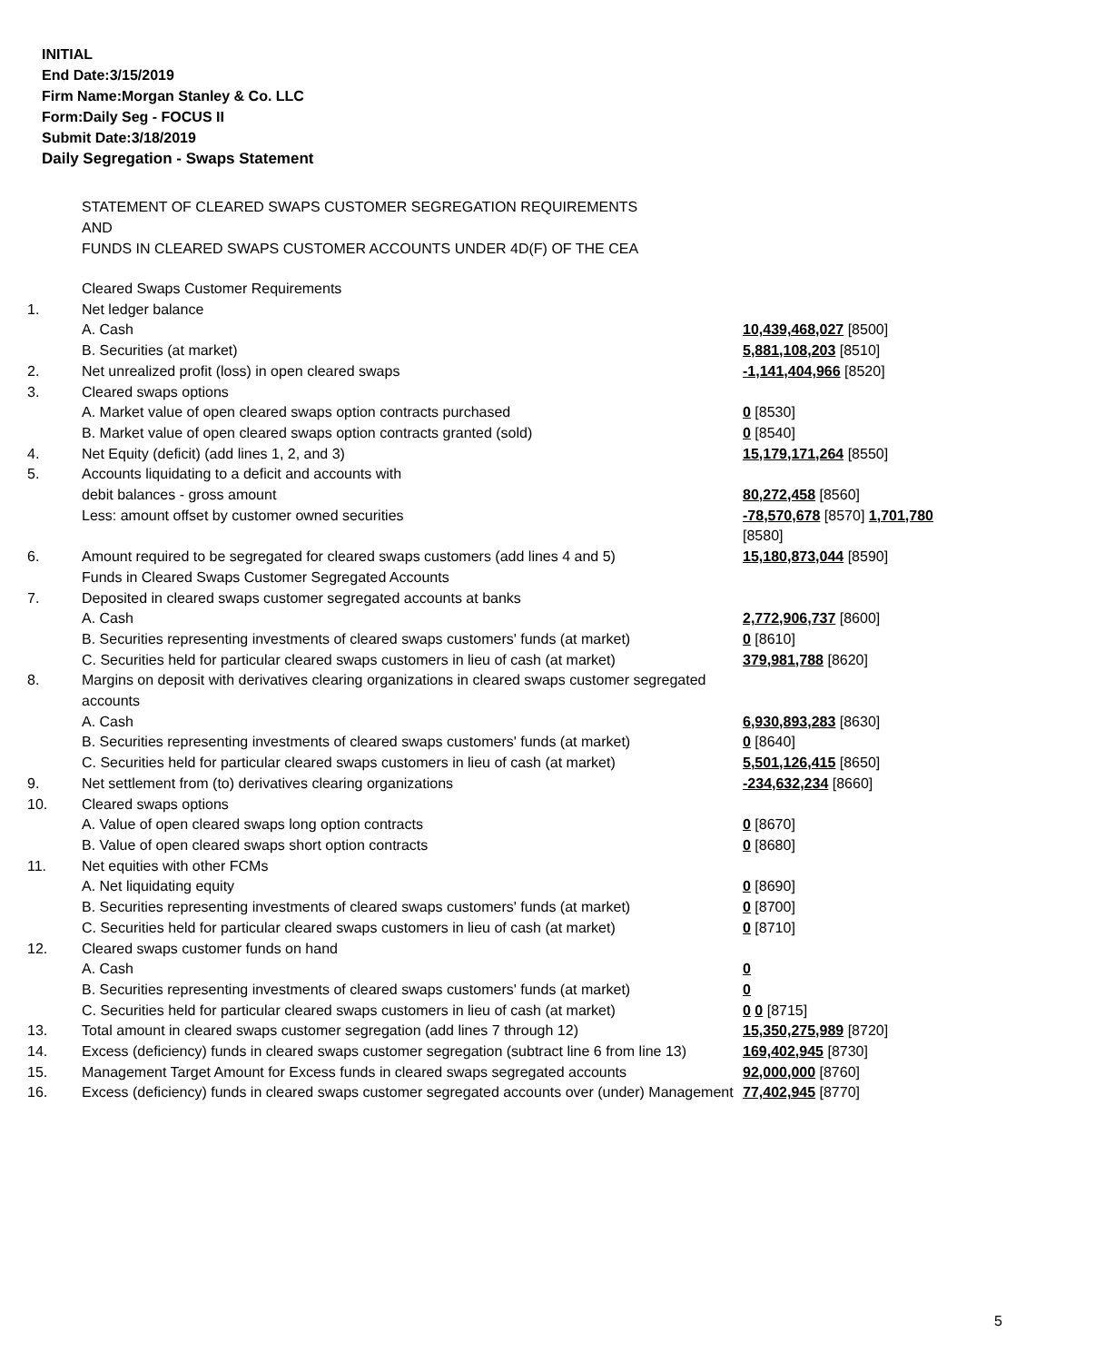INITIAL
End Date:3/15/2019
Firm Name:Morgan Stanley & Co. LLC
Form:Daily Seg - FOCUS II
Submit Date:3/18/2019
Daily Segregation - Swaps Statement
STATEMENT OF CLEARED SWAPS CUSTOMER SEGREGATION REQUIREMENTS
AND
FUNDS IN CLEARED SWAPS CUSTOMER ACCOUNTS UNDER 4D(F) OF THE CEA
| | Cleared Swaps Customer Requirements | |
| 1. | Net ledger balance | |
| | A. Cash | 10,439,468,027 [8500] |
| | B. Securities (at market) | 5,881,108,203 [8510] |
| 2. | Net unrealized profit (loss) in open cleared swaps | -1,141,404,966 [8520] |
| 3. | Cleared swaps options | |
| | A. Market value of open cleared swaps option contracts purchased | 0 [8530] |
| | B. Market value of open cleared swaps option contracts granted (sold) | 0 [8540] |
| 4. | Net Equity (deficit) (add lines 1, 2, and 3) | 15,179,171,264 [8550] |
| 5. | Accounts liquidating to a deficit and accounts with | |
| | debit balances - gross amount | 80,272,458 [8560] |
| | Less: amount offset by customer owned securities | -78,570,678 [8570] 1,701,780 [8580] |
| 6. | Amount required to be segregated for cleared swaps customers (add lines 4 and 5) | 15,180,873,044 [8590] |
| | Funds in Cleared Swaps Customer Segregated Accounts | |
| 7. | Deposited in cleared swaps customer segregated accounts at banks | |
| | A. Cash | 2,772,906,737 [8600] |
| | B. Securities representing investments of cleared swaps customers' funds (at market) | 0 [8610] |
| | C. Securities held for particular cleared swaps customers in lieu of cash (at market) | 379,981,788 [8620] |
| 8. | Margins on deposit with derivatives clearing organizations in cleared swaps customer segregated accounts | |
| | A. Cash | 6,930,893,283 [8630] |
| | B. Securities representing investments of cleared swaps customers' funds (at market) | 0 [8640] |
| | C. Securities held for particular cleared swaps customers in lieu of cash (at market) | 5,501,126,415 [8650] |
| 9. | Net settlement from (to) derivatives clearing organizations | -234,632,234 [8660] |
| 10. | Cleared swaps options | |
| | A. Value of open cleared swaps long option contracts | 0 [8670] |
| | B. Value of open cleared swaps short option contracts | 0 [8680] |
| 11. | Net equities with other FCMs | |
| | A. Net liquidating equity | 0 [8690] |
| | B. Securities representing investments of cleared swaps customers' funds (at market) | 0 [8700] |
| | C. Securities held for particular cleared swaps customers in lieu of cash (at market) | 0 [8710] |
| 12. | Cleared swaps customer funds on hand | |
| | A. Cash | 0 |
| | B. Securities representing investments of cleared swaps customers' funds (at market) | 0 |
| | C. Securities held for particular cleared swaps customers in lieu of cash (at market) | 0 0 [8715] |
| 13. | Total amount in cleared swaps customer segregation (add lines 7 through 12) | 15,350,275,989 [8720] |
| 14. | Excess (deficiency) funds in cleared swaps customer segregation (subtract line 6 from line 13) | 169,402,945 [8730] |
| 15. | Management Target Amount for Excess funds in cleared swaps segregated accounts | 92,000,000 [8760] |
| 16. | Excess (deficiency) funds in cleared swaps customer segregated accounts over (under) Management | 77,402,945 [8770] |
5